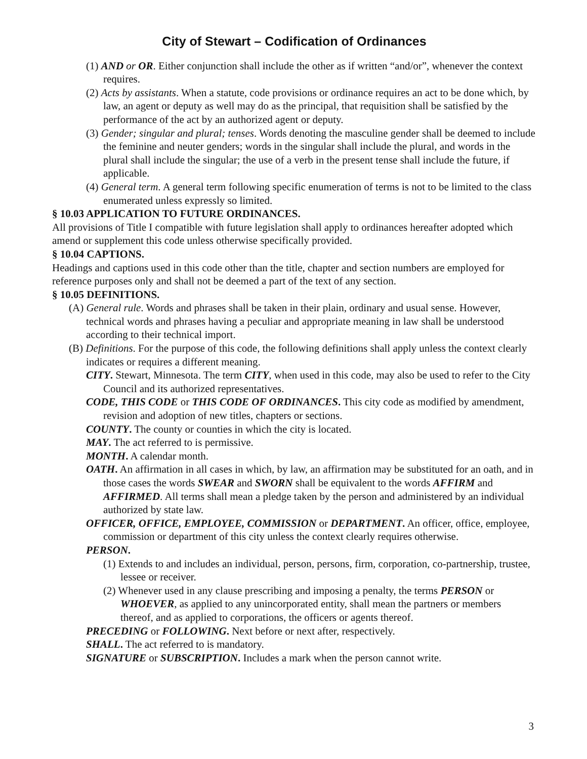City of Stewart – Codification of Ordinances
(1) AND or OR. Either conjunction shall include the other as if written “and/or”, whenever the context requires.
(2) Acts by assistants. When a statute, code provisions or ordinance requires an act to be done which, by law, an agent or deputy as well may do as the principal, that requisition shall be satisfied by the performance of the act by an authorized agent or deputy.
(3) Gender; singular and plural; tenses. Words denoting the masculine gender shall be deemed to include the feminine and neuter genders; words in the singular shall include the plural, and words in the plural shall include the singular; the use of a verb in the present tense shall include the future, if applicable.
(4) General term. A general term following specific enumeration of terms is not to be limited to the class enumerated unless expressly so limited.
§ 10.03 APPLICATION TO FUTURE ORDINANCES.
All provisions of Title I compatible with future legislation shall apply to ordinances hereafter adopted which amend or supplement this code unless otherwise specifically provided.
§ 10.04 CAPTIONS.
Headings and captions used in this code other than the title, chapter and section numbers are employed for reference purposes only and shall not be deemed a part of the text of any section.
§ 10.05 DEFINITIONS.
(A) General rule. Words and phrases shall be taken in their plain, ordinary and usual sense. However, technical words and phrases having a peculiar and appropriate meaning in law shall be understood according to their technical import.
(B) Definitions. For the purpose of this code, the following definitions shall apply unless the context clearly indicates or requires a different meaning.
CITY. Stewart, Minnesota. The term CITY, when used in this code, may also be used to refer to the City Council and its authorized representatives.
CODE, THIS CODE or THIS CODE OF ORDINANCES. This city code as modified by amendment, revision and adoption of new titles, chapters or sections.
COUNTY. The county or counties in which the city is located.
MAY. The act referred to is permissive.
MONTH. A calendar month.
OATH. An affirmation in all cases in which, by law, an affirmation may be substituted for an oath, and in those cases the words SWEAR and SWORN shall be equivalent to the words AFFIRM and AFFIRMED. All terms shall mean a pledge taken by the person and administered by an individual authorized by state law.
OFFICER, OFFICE, EMPLOYEE, COMMISSION or DEPARTMENT. An officer, office, employee, commission or department of this city unless the context clearly requires otherwise.
PERSON.
(1) Extends to and includes an individual, person, persons, firm, corporation, co-partnership, trustee, lessee or receiver.
(2) Whenever used in any clause prescribing and imposing a penalty, the terms PERSON or WHOEVER, as applied to any unincorporated entity, shall mean the partners or members thereof, and as applied to corporations, the officers or agents thereof.
PRECEDING or FOLLOWING. Next before or next after, respectively.
SHALL. The act referred to is mandatory.
SIGNATURE or SUBSCRIPTION. Includes a mark when the person cannot write.
3